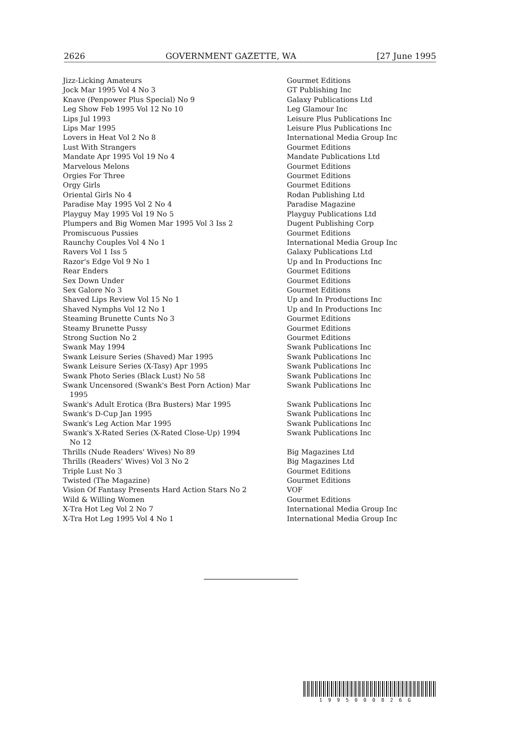2626 GOVERNMENT GAZETTE, WA [27 June 1995
| Jizz-Licking Amateurs | Gourmet Editions |
| Jock Mar 1995 Vol 4 No 3 | GT Publishing Inc |
| Knave (Penpower Plus Special) No 9 | Galaxy Publications Ltd |
| Leg Show Feb 1995 Vol 12 No 10 | Leg Glamour Inc |
| Lips Jul 1993 | Leisure Plus Publications Inc |
| Lips Mar 1995 | Leisure Plus Publications Inc |
| Lovers in Heat Vol 2 No 8 | International Media Group Inc |
| Lust With Strangers | Gourmet Editions |
| Mandate Apr 1995 Vol 19 No 4 | Mandate Publications Ltd |
| Marvelous Melons | Gourmet Editions |
| Orgies For Three | Gourmet Editions |
| Orgy Girls | Gourmet Editions |
| Oriental Girls No 4 | Rodan Publishing Ltd |
| Paradise May 1995 Vol 2 No 4 | Paradise Magazine |
| Playguy May 1995 Vol 19 No 5 | Playguy Publications Ltd |
| Plumpers and Big Women Mar 1995 Vol 3 Iss 2 | Dugent Publishing Corp |
| Promiscuous Pussies | Gourmet Editions |
| Raunchy Couples Vol 4 No 1 | International Media Group Inc |
| Ravers Vol 1 Iss 5 | Galaxy Publications Ltd |
| Razor's Edge Vol 9 No 1 | Up and In Productions Inc |
| Rear Enders | Gourmet Editions |
| Sex Down Under | Gourmet Editions |
| Sex Galore No 3 | Gourmet Editions |
| Shaved Lips Review Vol 15 No 1 | Up and In Productions Inc |
| Shaved Nymphs Vol 12 No 1 | Up and In Productions Inc |
| Steaming Brunette Cunts No 3 | Gourmet Editions |
| Steamy Brunette Pussy | Gourmet Editions |
| Strong Suction No 2 | Gourmet Editions |
| Swank May 1994 | Swank Publications Inc |
| Swank Leisure Series (Shaved) Mar 1995 | Swank Publications Inc |
| Swank Leisure Series (X-Tasy) Apr 1995 | Swank Publications Inc |
| Swank Photo Series (Black Lust) No 58 | Swank Publications Inc |
| Swank Uncensored (Swank's Best Porn Action) Mar 1995 | Swank Publications Inc |
| Swank's Adult Erotica (Bra Busters) Mar 1995 | Swank Publications Inc |
| Swank's D-Cup Jan 1995 | Swank Publications Inc |
| Swank's Leg Action Mar 1995 | Swank Publications Inc |
| Swank's X-Rated Series (X-Rated Close-Up) 1994 No 12 | Swank Publications Inc |
| Thrills (Nude Readers' Wives) No 89 | Big Magazines Ltd |
| Thrills (Readers' Wives) Vol 3 No 2 | Big Magazines Ltd |
| Triple Lust No 3 | Gourmet Editions |
| Twisted (The Magazine) | Gourmet Editions |
| Vision Of Fantasy Presents Hard Action Stars No 2 | VOF |
| Wild & Willing Women | Gourmet Editions |
| X-Tra Hot Leg Vol 2 No 7 | International Media Group Inc |
| X-Tra Hot Leg 1995 Vol 4 No 1 | International Media Group Inc |
1995000826G